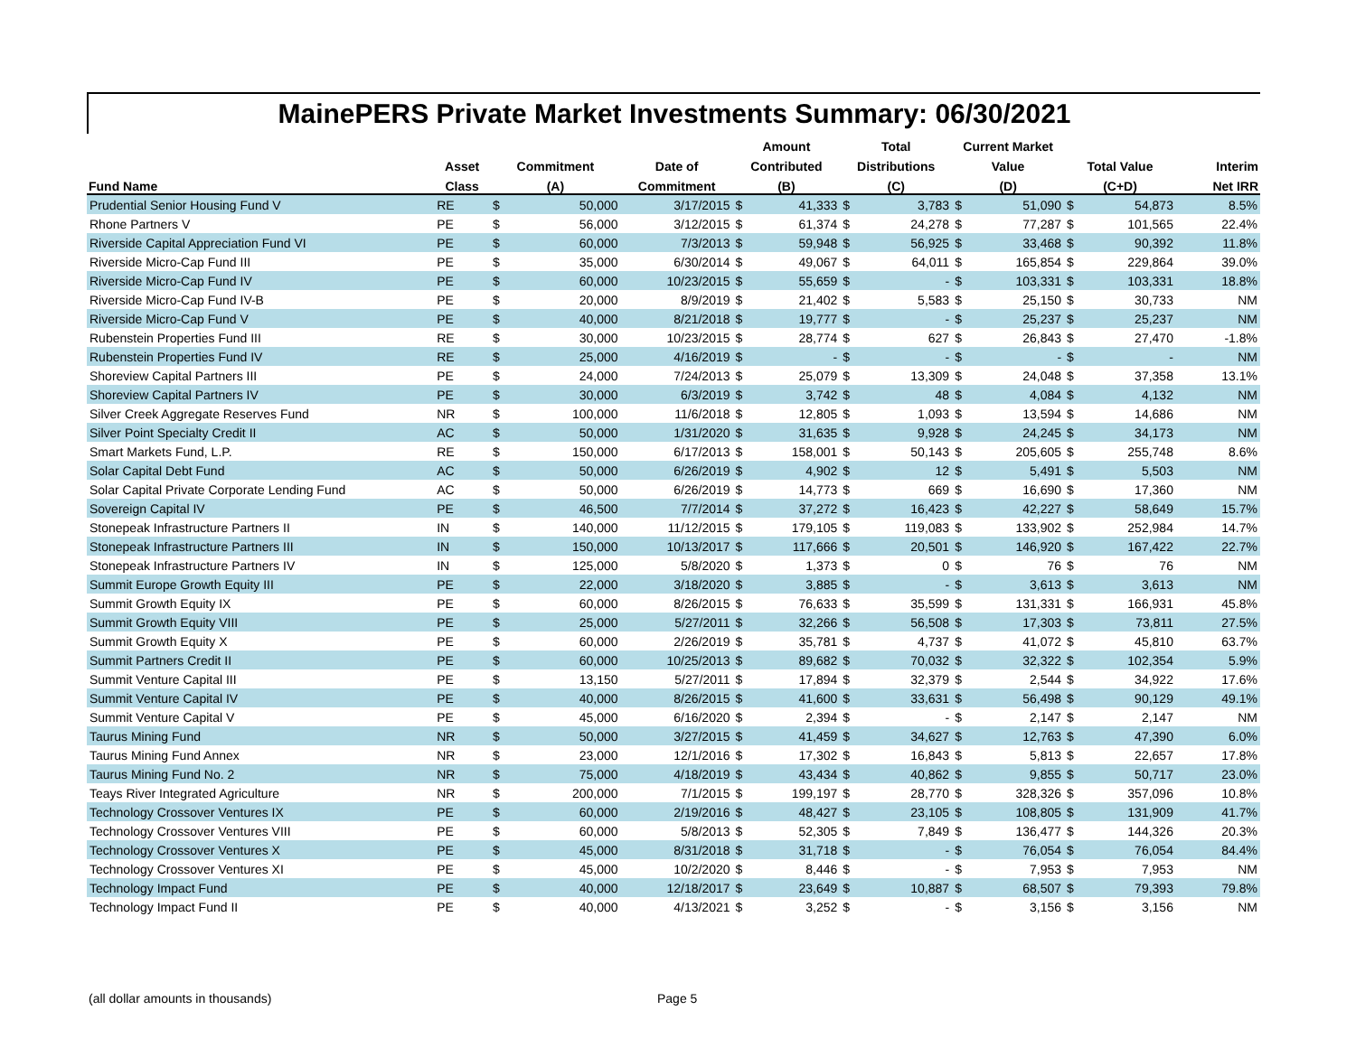MainePERS Private Market Investments Summary: 06/30/2021
| | | | | | Amount | | Total | | Current Market | | | | |
| --- | --- | --- | --- | --- | --- | --- | --- | --- | --- | --- | --- | --- | --- |
| | Asset | Commitment | | Date of | Contributed | | Distributions | | Value | | Total Value | | Interim |
| Fund Name | Class | (A) | | Commitment | (B) | | (C) | | (D) | | (C+D) | | Net IRR |
| Prudential Senior Housing Fund V | RE | $ | 50,000 | 3/17/2015 | $ | 41,333 | $ | 3,783 | $ | 51,090 | $ | 54,873 | 8.5% |
| Rhone Partners V | PE | $ | 56,000 | 3/12/2015 | $ | 61,374 | $ | 24,278 | $ | 77,287 | $ | 101,565 | 22.4% |
| Riverside Capital Appreciation Fund VI | PE | $ | 60,000 | 7/3/2013 | $ | 59,948 | $ | 56,925 | $ | 33,468 | $ | 90,392 | 11.8% |
| Riverside Micro-Cap Fund III | PE | $ | 35,000 | 6/30/2014 | $ | 49,067 | $ | 64,011 | $ | 165,854 | $ | 229,864 | 39.0% |
| Riverside Micro-Cap Fund IV | PE | $ | 60,000 | 10/23/2015 | $ | 55,659 | $ | - | $ | 103,331 | $ | 103,331 | 18.8% |
| Riverside Micro-Cap Fund IV-B | PE | $ | 20,000 | 8/9/2019 | $ | 21,402 | $ | 5,583 | $ | 25,150 | $ | 30,733 | NM |
| Riverside Micro-Cap Fund V | PE | $ | 40,000 | 8/21/2018 | $ | 19,777 | $ | - | $ | 25,237 | $ | 25,237 | NM |
| Rubenstein Properties Fund III | RE | $ | 30,000 | 10/23/2015 | $ | 28,774 | $ | 627 | $ | 26,843 | $ | 27,470 | -1.8% |
| Rubenstein Properties Fund IV | RE | $ | 25,000 | 4/16/2019 | $ | - | $ | - | $ | - | $ | - | NM |
| Shoreview Capital Partners III | PE | $ | 24,000 | 7/24/2013 | $ | 25,079 | $ | 13,309 | $ | 24,048 | $ | 37,358 | 13.1% |
| Shoreview Capital Partners IV | PE | $ | 30,000 | 6/3/2019 | $ | 3,742 | $ | 48 | $ | 4,084 | $ | 4,132 | NM |
| Silver Creek Aggregate Reserves Fund | NR | $ | 100,000 | 11/6/2018 | $ | 12,805 | $ | 1,093 | $ | 13,594 | $ | 14,686 | NM |
| Silver Point Specialty Credit II | AC | $ | 50,000 | 1/31/2020 | $ | 31,635 | $ | 9,928 | $ | 24,245 | $ | 34,173 | NM |
| Smart Markets Fund, L.P. | RE | $ | 150,000 | 6/17/2013 | $ | 158,001 | $ | 50,143 | $ | 205,605 | $ | 255,748 | 8.6% |
| Solar Capital Debt Fund | AC | $ | 50,000 | 6/26/2019 | $ | 4,902 | $ | 12 | $ | 5,491 | $ | 5,503 | NM |
| Solar Capital Private Corporate Lending Fund | AC | $ | 50,000 | 6/26/2019 | $ | 14,773 | $ | 669 | $ | 16,690 | $ | 17,360 | NM |
| Sovereign Capital IV | PE | $ | 46,500 | 7/7/2014 | $ | 37,272 | $ | 16,423 | $ | 42,227 | $ | 58,649 | 15.7% |
| Stonepeak Infrastructure Partners II | IN | $ | 140,000 | 11/12/2015 | $ | 179,105 | $ | 119,083 | $ | 133,902 | $ | 252,984 | 14.7% |
| Stonepeak Infrastructure Partners III | IN | $ | 150,000 | 10/13/2017 | $ | 117,666 | $ | 20,501 | $ | 146,920 | $ | 167,422 | 22.7% |
| Stonepeak Infrastructure Partners IV | IN | $ | 125,000 | 5/8/2020 | $ | 1,373 | $ | 0 | $ | 76 | $ | 76 | NM |
| Summit Europe Growth Equity III | PE | $ | 22,000 | 3/18/2020 | $ | 3,885 | $ | - | $ | 3,613 | $ | 3,613 | NM |
| Summit Growth Equity IX | PE | $ | 60,000 | 8/26/2015 | $ | 76,633 | $ | 35,599 | $ | 131,331 | $ | 166,931 | 45.8% |
| Summit Growth Equity VIII | PE | $ | 25,000 | 5/27/2011 | $ | 32,266 | $ | 56,508 | $ | 17,303 | $ | 73,811 | 27.5% |
| Summit Growth Equity X | PE | $ | 60,000 | 2/26/2019 | $ | 35,781 | $ | 4,737 | $ | 41,072 | $ | 45,810 | 63.7% |
| Summit Partners Credit II | PE | $ | 60,000 | 10/25/2013 | $ | 89,682 | $ | 70,032 | $ | 32,322 | $ | 102,354 | 5.9% |
| Summit Venture Capital III | PE | $ | 13,150 | 5/27/2011 | $ | 17,894 | $ | 32,379 | $ | 2,544 | $ | 34,922 | 17.6% |
| Summit Venture Capital IV | PE | $ | 40,000 | 8/26/2015 | $ | 41,600 | $ | 33,631 | $ | 56,498 | $ | 90,129 | 49.1% |
| Summit Venture Capital V | PE | $ | 45,000 | 6/16/2020 | $ | 2,394 | $ | - | $ | 2,147 | $ | 2,147 | NM |
| Taurus Mining Fund | NR | $ | 50,000 | 3/27/2015 | $ | 41,459 | $ | 34,627 | $ | 12,763 | $ | 47,390 | 6.0% |
| Taurus Mining Fund Annex | NR | $ | 23,000 | 12/1/2016 | $ | 17,302 | $ | 16,843 | $ | 5,813 | $ | 22,657 | 17.8% |
| Taurus Mining Fund No. 2 | NR | $ | 75,000 | 4/18/2019 | $ | 43,434 | $ | 40,862 | $ | 9,855 | $ | 50,717 | 23.0% |
| Teays River Integrated Agriculture | NR | $ | 200,000 | 7/1/2015 | $ | 199,197 | $ | 28,770 | $ | 328,326 | $ | 357,096 | 10.8% |
| Technology Crossover Ventures IX | PE | $ | 60,000 | 2/19/2016 | $ | 48,427 | $ | 23,105 | $ | 108,805 | $ | 131,909 | 41.7% |
| Technology Crossover Ventures VIII | PE | $ | 60,000 | 5/8/2013 | $ | 52,305 | $ | 7,849 | $ | 136,477 | $ | 144,326 | 20.3% |
| Technology Crossover Ventures X | PE | $ | 45,000 | 8/31/2018 | $ | 31,718 | $ | - | $ | 76,054 | $ | 76,054 | 84.4% |
| Technology Crossover Ventures XI | PE | $ | 45,000 | 10/2/2020 | $ | 8,446 | $ | - | $ | 7,953 | $ | 7,953 | NM |
| Technology Impact Fund | PE | $ | 40,000 | 12/18/2017 | $ | 23,649 | $ | 10,887 | $ | 68,507 | $ | 79,393 | 79.8% |
| Technology Impact Fund II | PE | $ | 40,000 | 4/13/2021 | $ | 3,252 | $ | - | $ | 3,156 | $ | 3,156 | NM |
(all dollar amounts in thousands)
Page 5